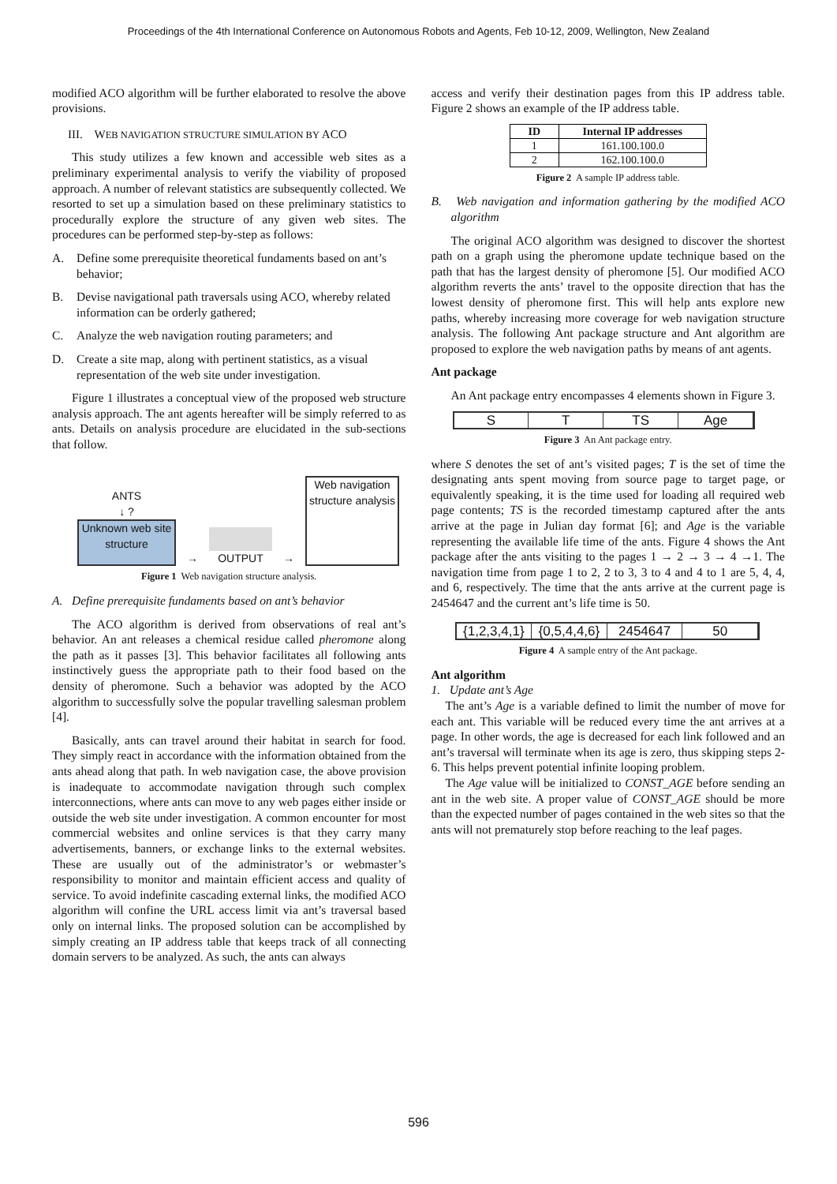Proceedings of the 4th International Conference on Autonomous Robots and Agents, Feb 10-12, 2009, Wellington, New Zealand
modified ACO algorithm will be further elaborated to resolve the above provisions.
III. WEB NAVIGATION STRUCTURE SIMULATION BY ACO
This study utilizes a few known and accessible web sites as a preliminary experimental analysis to verify the viability of proposed approach. A number of relevant statistics are subsequently collected. We resorted to set up a simulation based on these preliminary statistics to procedurally explore the structure of any given web sites. The procedures can be performed step-by-step as follows:
A. Define some prerequisite theoretical fundaments based on ant’s behavior;
B. Devise navigational path traversals using ACO, whereby related information can be orderly gathered;
C. Analyze the web navigation routing parameters; and
D. Create a site map, along with pertinent statistics, as a visual representation of the web site under investigation.
Figure 1 illustrates a conceptual view of the proposed web structure analysis approach. The ant agents hereafter will be simply referred to as ants. Details on analysis procedure are elucidated in the sub-sections that follow.
ANTS
↓ ?
Unknown web site structure
→
OUTPUT
→
Web navigation structure analysis
Figure 1 Web navigation structure analysis.
A. Define prerequisite fundaments based on ant’s behavior
The ACO algorithm is derived from observations of real ant’s behavior. An ant releases a chemical residue called pheromone along the path as it passes [3]. This behavior facilitates all following ants instinctively guess the appropriate path to their food based on the density of pheromone. Such a behavior was adopted by the ACO algorithm to successfully solve the popular travelling salesman problem [4].
Basically, ants can travel around their habitat in search for food. They simply react in accordance with the information obtained from the ants ahead along that path. In web navigation case, the above provision is inadequate to accommodate navigation through such complex interconnections, where ants can move to any web pages either inside or outside the web site under investigation. A common encounter for most commercial websites and online services is that they carry many advertisements, banners, or exchange links to the external websites. These are usually out of the administrator’s or webmaster’s responsibility to monitor and maintain efficient access and quality of service. To avoid indefinite cascading external links, the modified ACO algorithm will confine the URL access limit via ant’s traversal based only on internal links. The proposed solution can be accomplished by simply creating an IP address table that keeps track of all connecting domain servers to be analyzed. As such, the ants can always
access and verify their destination pages from this IP address table. Figure 2 shows an example of the IP address table.
| ID | Internal IP addresses |
| --- | --- |
| 1 | 161.100.100.0 |
| 2 | 162.100.100.0 |
Figure 2 A sample IP address table.
B. Web navigation and information gathering by the modified ACO algorithm
The original ACO algorithm was designed to discover the shortest path on a graph using the pheromone update technique based on the path that has the largest density of pheromone [5]. Our modified ACO algorithm reverts the ants’ travel to the opposite direction that has the lowest density of pheromone first. This will help ants explore new paths, whereby increasing more coverage for web navigation structure analysis. The following Ant package structure and Ant algorithm are proposed to explore the web navigation paths by means of ant agents.
Ant package
An Ant package entry encompasses 4 elements shown in Figure 3.
S T TS Age
Figure 3 An Ant package entry.
where S denotes the set of ant’s visited pages; T is the set of time the designating ants spent moving from source page to target page, or equivalently speaking, it is the time used for loading all required web page contents; TS is the recorded timestamp captured after the ants arrive at the page in Julian day format [6]; and Age is the variable representing the available life time of the ants. Figure 4 shows the Ant package after the ants visiting to the pages 1 → 2 → 3 → 4 →1. The navigation time from page 1 to 2, 2 to 3, 3 to 4 and 4 to 1 are 5, 4, 4, and 6, respectively. The time that the ants arrive at the current page is 2454647 and the current ant’s life time is 50.
{1,2,3,4,1} {0,5,4,4,6} 2454647 50
Figure 4 A sample entry of the Ant package.
Ant algorithm
1. Update ant’s Age
The ant’s Age is a variable defined to limit the number of move for each ant. This variable will be reduced every time the ant arrives at a page. In other words, the age is decreased for each link followed and an ant’s traversal will terminate when its age is zero, thus skipping steps 2-6. This helps prevent potential infinite looping problem.
The Age value will be initialized to CONST_AGE before sending an ant in the web site. A proper value of CONST_AGE should be more than the expected number of pages contained in the web sites so that the ants will not prematurely stop before reaching to the leaf pages.
596